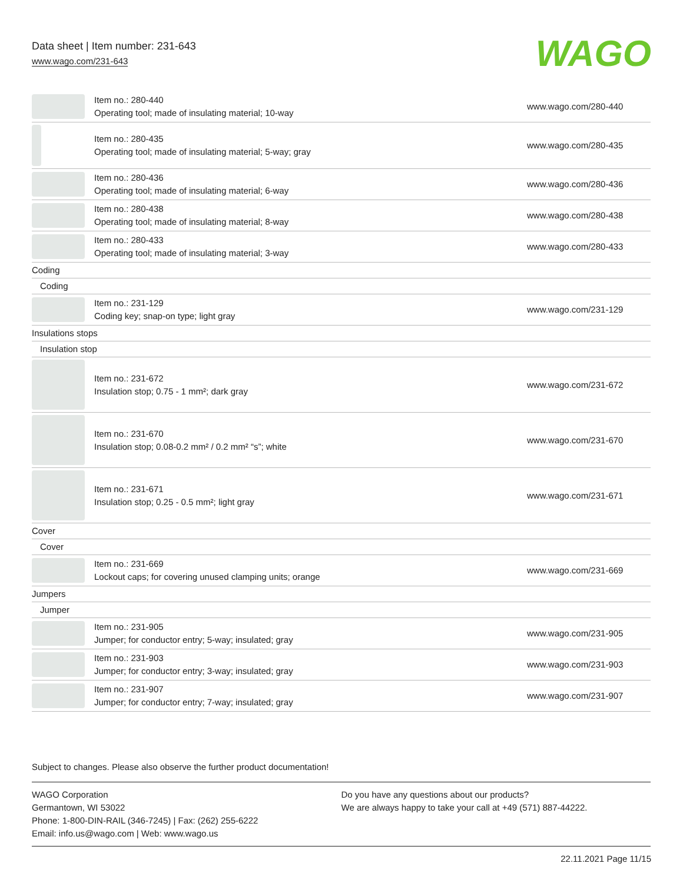Data sheet | Item number: 231-643
www.wago.com/231-643
WAGO
| | Item no.: 280-440 Operating tool; made of insulating material; 10-way | www.wago.com/280-440 |
| | Item no.: 280-435 Operating tool; made of insulating material; 5-way; gray | www.wago.com/280-435 |
| | Item no.: 280-436 Operating tool; made of insulating material; 6-way | www.wago.com/280-436 |
| | Item no.: 280-438 Operating tool; made of insulating material; 8-way | www.wago.com/280-438 |
| | Item no.: 280-433 Operating tool; made of insulating material; 3-way | www.wago.com/280-433 |
| Coding | | |
| Coding | | |
| | Item no.: 231-129 Coding key; snap-on type; light gray | www.wago.com/231-129 |
| Insulations stops | | |
| Insulation stop | | |
| | Item no.: 231-672 Insulation stop; 0.75 - 1 mm²; dark gray | www.wago.com/231-672 |
| | Item no.: 231-670 Insulation stop; 0.08-0.2 mm² / 0.2 mm² “s”; white | www.wago.com/231-670 |
| | Item no.: 231-671 Insulation stop; 0.25 - 0.5 mm²; light gray | www.wago.com/231-671 |
| Cover | | |
| Cover | | |
| | Item no.: 231-669 Lockout caps; for covering unused clamping units; orange | www.wago.com/231-669 |
| Jumpers | | |
| Jumper | | |
| | Item no.: 231-905 Jumper; for conductor entry; 5-way; insulated; gray | www.wago.com/231-905 |
| | Item no.: 231-903 Jumper; for conductor entry; 3-way; insulated; gray | www.wago.com/231-903 |
| | Item no.: 231-907 Jumper; for conductor entry; 7-way; insulated; gray | www.wago.com/231-907 |
Subject to changes. Please also observe the further product documentation!
WAGO Corporation
Germantown, WI 53022
Phone: 1-800-DIN-RAIL (346-7245) | Fax: (262) 255-6222
Email: info.us@wago.com | Web: www.wago.us
Do you have any questions about our products?
We are always happy to take your call at +49 (571) 887-44222.
22.11.2021 Page 11/15